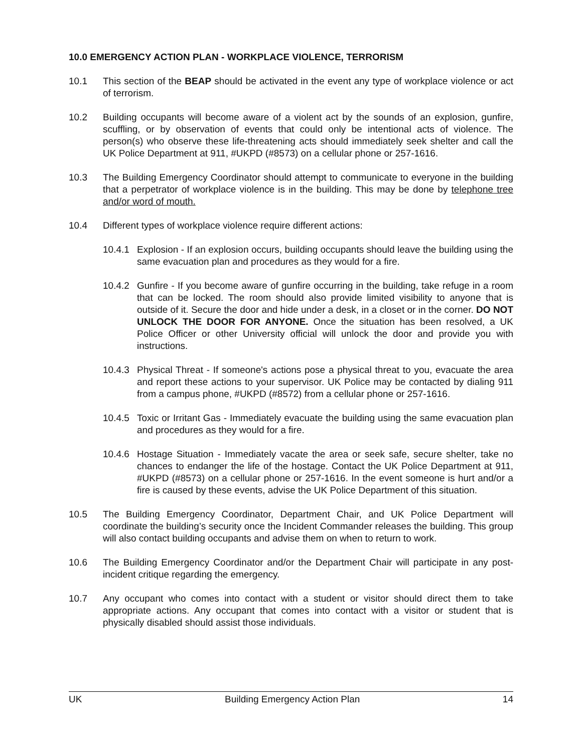10.0 EMERGENCY ACTION PLAN - WORKPLACE VIOLENCE, TERRORISM
10.1 This section of the BEAP should be activated in the event any type of workplace violence or act of terrorism.
10.2 Building occupants will become aware of a violent act by the sounds of an explosion, gunfire, scuffling, or by observation of events that could only be intentional acts of violence. The person(s) who observe these life-threatening acts should immediately seek shelter and call the UK Police Department at 911, #UKPD (#8573) on a cellular phone or 257-1616.
10.3 The Building Emergency Coordinator should attempt to communicate to everyone in the building that a perpetrator of workplace violence is in the building. This may be done by telephone tree and/or word of mouth.
10.4 Different types of workplace violence require different actions:
10.4.1
Explosion - If an explosion occurs, building occupants should leave the building using the same evacuation plan and procedures as they would for a fire.
10.4.2
Gunfire - If you become aware of gunfire occurring in the building, take refuge in a room that can be locked. The room should also provide limited visibility to anyone that is outside of it. Secure the door and hide under a desk, in a closet or in the corner. DO NOT UNLOCK THE DOOR FOR ANYONE. Once the situation has been resolved, a UK Police Officer or other University official will unlock the door and provide you with instructions.
10.4.3
Physical Threat - If someone's actions pose a physical threat to you, evacuate the area and report these actions to your supervisor. UK Police may be contacted by dialing 911 from a campus phone, #UKPD (#8572) from a cellular phone or 257-1616.
10.4.5
Toxic or Irritant Gas - Immediately evacuate the building using the same evacuation plan and procedures as they would for a fire.
10.4.6
Hostage Situation - Immediately vacate the area or seek safe, secure shelter, take no chances to endanger the life of the hostage. Contact the UK Police Department at 911, #UKPD (#8573) on a cellular phone or 257-1616. In the event someone is hurt and/or a fire is caused by these events, advise the UK Police Department of this situation.
10.5 The Building Emergency Coordinator, Department Chair, and UK Police Department will coordinate the building’s security once the Incident Commander releases the building. This group will also contact building occupants and advise them on when to return to work.
10.6 The Building Emergency Coordinator and/or the Department Chair will participate in any post-incident critique regarding the emergency.
10.7 Any occupant who comes into contact with a student or visitor should direct them to take appropriate actions. Any occupant that comes into contact with a visitor or student that is physically disabled should assist those individuals.
UK Building Emergency Action Plan 14